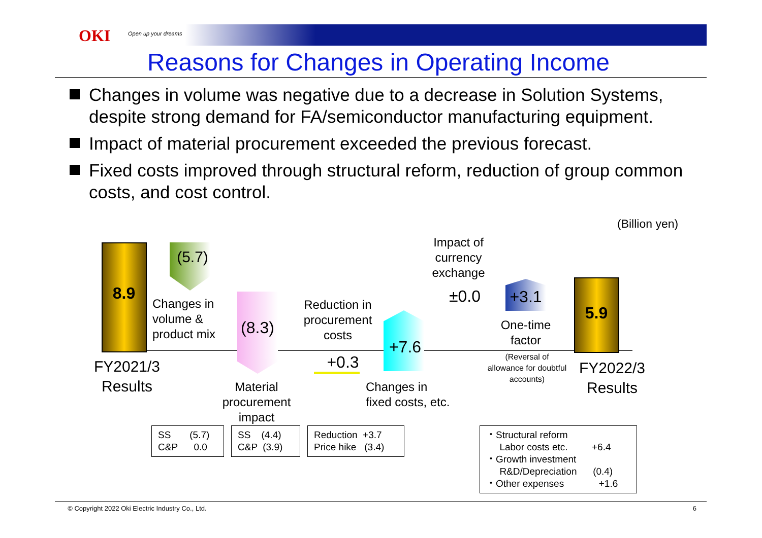OKI Open up your dreams
Reasons for Changes in Operating Income
Changes in volume was negative due to a decrease in Solution Systems, despite strong demand for FA/semiconductor manufacturing equipment.
Impact of material procurement exceeded the previous forecast.
Fixed costs improved through structural reform, reduction of group common costs, and cost control.
(Billion yen)
8.9
(5.7)
Changes in
volume &
product mix
(8.3)
Material
procurement
impact
Reduction in
procurement
costs
+0.3
+7.6
Changes in
fixed costs, etc.
Impact of
currency
exchange
±0.0 +3.1
One-time
factor
(Reversal of
allowance for doubtful
accounts)
5.9
FY2021/3
Results
FY2022/3
Results
SS (5.7)
C&P 0.0
SS (4.4)
C&P (3.9)
Reduction +3.7
Price hike (3.4)
・Structural reform
Labor costs etc. +6.4
・Growth investment
R&D/Depreciation (0.4)
・Other expenses +1.6
© Copyright 2022 Oki Electric Industry Co., Ltd. 6